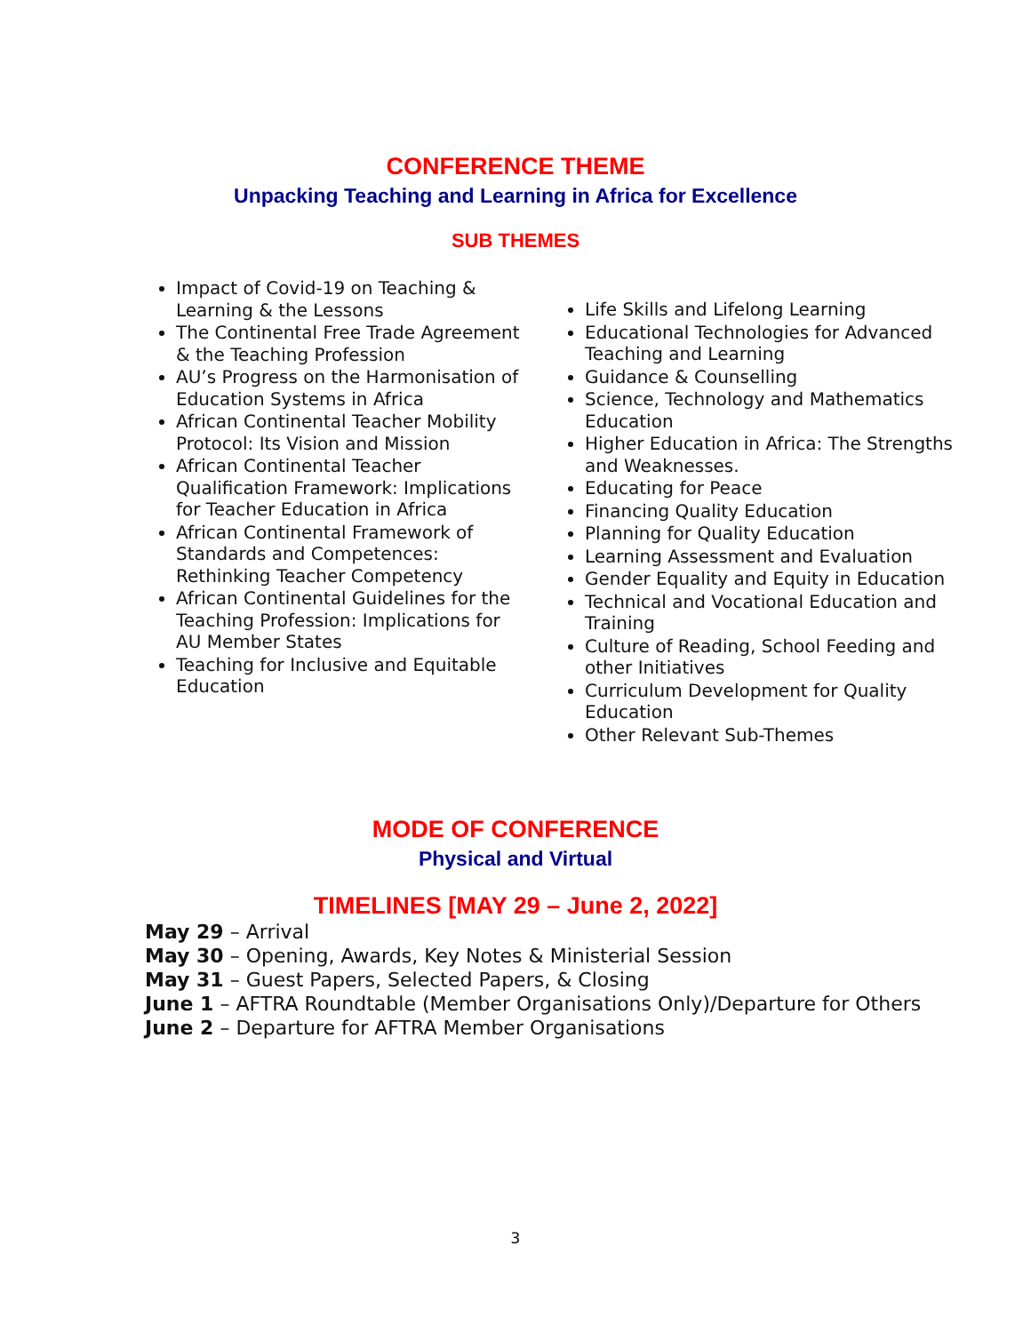CONFERENCE THEME
Unpacking Teaching and Learning in Africa for Excellence
SUB THEMES
Impact of Covid-19 on Teaching & Learning & the Lessons
The Continental Free Trade Agreement & the Teaching Profession
AU’s Progress on the Harmonisation of Education Systems in Africa
African Continental Teacher Mobility Protocol: Its Vision and Mission
African Continental Teacher Qualification Framework: Implications for Teacher Education in Africa
African Continental Framework of Standards and Competences: Rethinking Teacher Competency
African Continental Guidelines for the Teaching Profession: Implications for AU Member States
Teaching for Inclusive and Equitable Education
Life Skills and Lifelong Learning
Educational Technologies for Advanced Teaching and Learning
Guidance & Counselling
Science, Technology and Mathematics Education
Higher Education in Africa: The Strengths and Weaknesses.
Educating for Peace
Financing Quality Education
Planning for Quality Education
Learning Assessment and Evaluation
Gender Equality and Equity in Education
Technical and Vocational Education and Training
Culture of Reading, School Feeding and other Initiatives
Curriculum Development for Quality Education
Other Relevant Sub-Themes
MODE OF CONFERENCE
Physical and Virtual
TIMELINES [MAY 29 – June 2, 2022]
May 29 – Arrival
May 30 – Opening, Awards, Key Notes & Ministerial Session
May 31 – Guest Papers, Selected Papers, & Closing
June 1 – AFTRA Roundtable (Member Organisations Only)/Departure for Others
June 2 – Departure for AFTRA Member Organisations
3